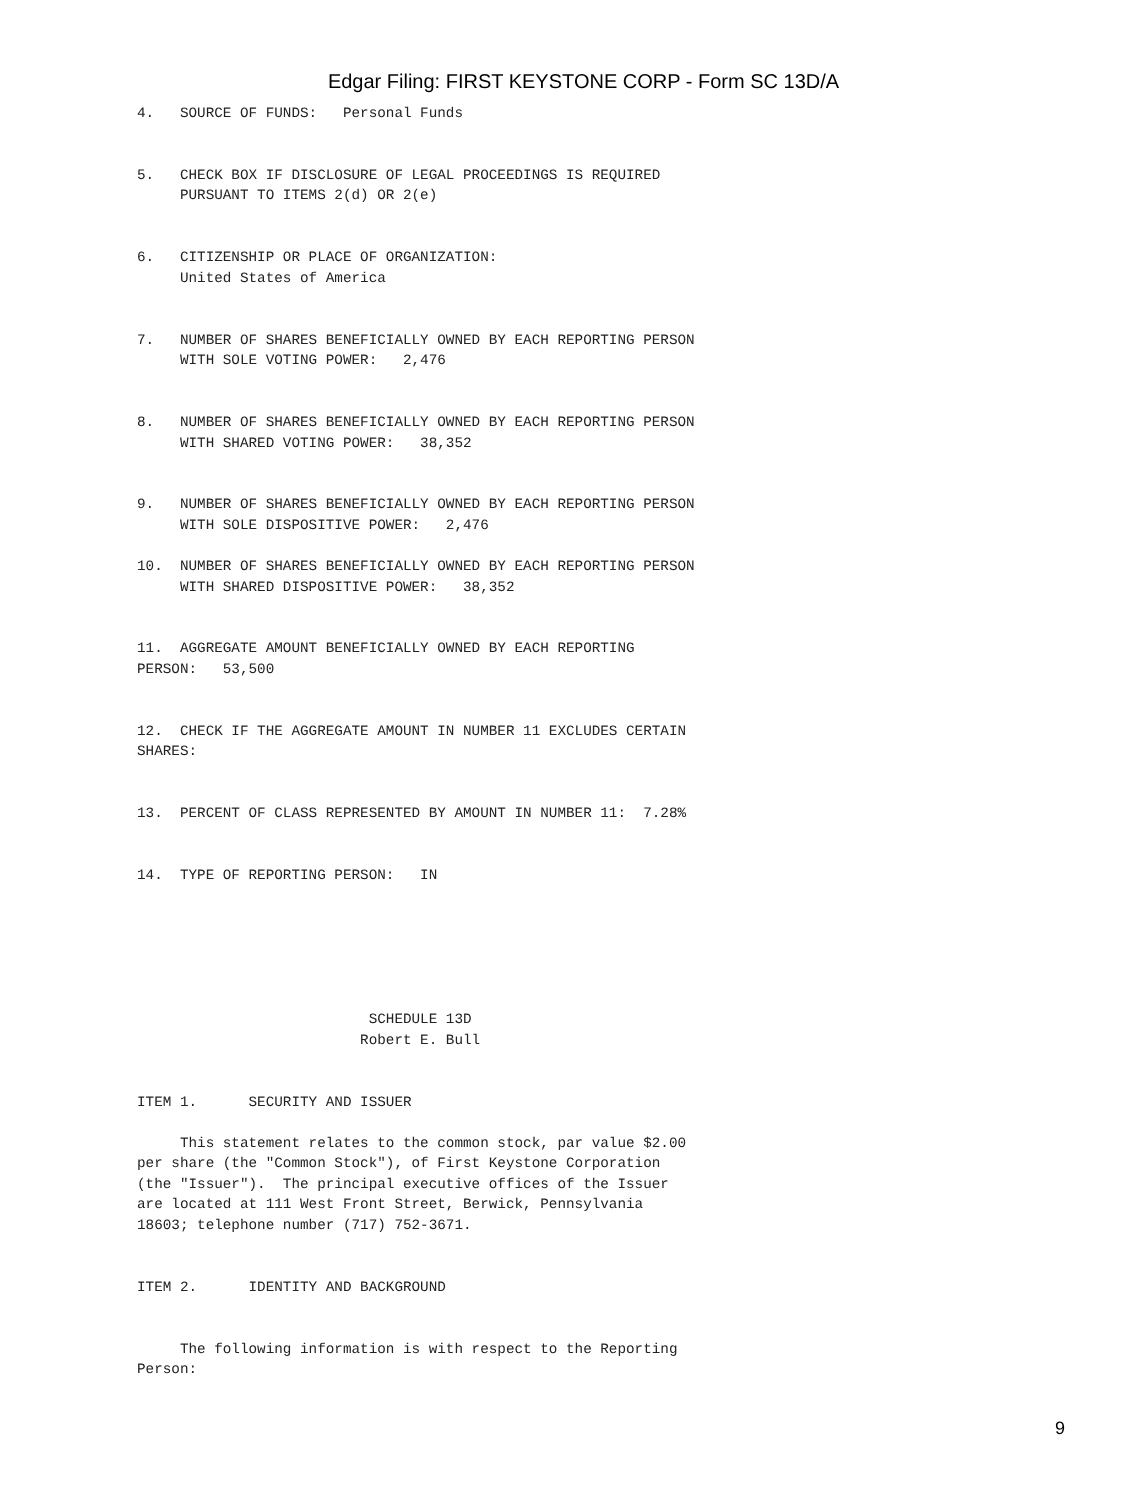Edgar Filing: FIRST KEYSTONE CORP - Form SC 13D/A
4.   SOURCE OF FUNDS:   Personal Funds


5.   CHECK BOX IF DISCLOSURE OF LEGAL PROCEEDINGS IS REQUIRED
     PURSUANT TO ITEMS 2(d) OR 2(e)


6.   CITIZENSHIP OR PLACE OF ORGANIZATION:
     United States of America


7.   NUMBER OF SHARES BENEFICIALLY OWNED BY EACH REPORTING PERSON
     WITH SOLE VOTING POWER:   2,476


8.   NUMBER OF SHARES BENEFICIALLY OWNED BY EACH REPORTING PERSON
     WITH SHARED VOTING POWER:   38,352


9.   NUMBER OF SHARES BENEFICIALLY OWNED BY EACH REPORTING PERSON
     WITH SOLE DISPOSITIVE POWER:   2,476

10.  NUMBER OF SHARES BENEFICIALLY OWNED BY EACH REPORTING PERSON
     WITH SHARED DISPOSITIVE POWER:   38,352


11.  AGGREGATE AMOUNT BENEFICIALLY OWNED BY EACH REPORTING
PERSON:   53,500


12.  CHECK IF THE AGGREGATE AMOUNT IN NUMBER 11 EXCLUDES CERTAIN
SHARES:


13.  PERCENT OF CLASS REPRESENTED BY AMOUNT IN NUMBER 11:  7.28%


14.  TYPE OF REPORTING PERSON:   IN






                           SCHEDULE 13D
                          Robert E. Bull


ITEM 1.      SECURITY AND ISSUER

     This statement relates to the common stock, par value $2.00
per share (the "Common Stock"), of First Keystone Corporation
(the "Issuer").  The principal executive offices of the Issuer
are located at 111 West Front Street, Berwick, Pennsylvania
18603; telephone number (717) 752-3671.


ITEM 2.      IDENTITY AND BACKGROUND


     The following information is with respect to the Reporting
Person:
9